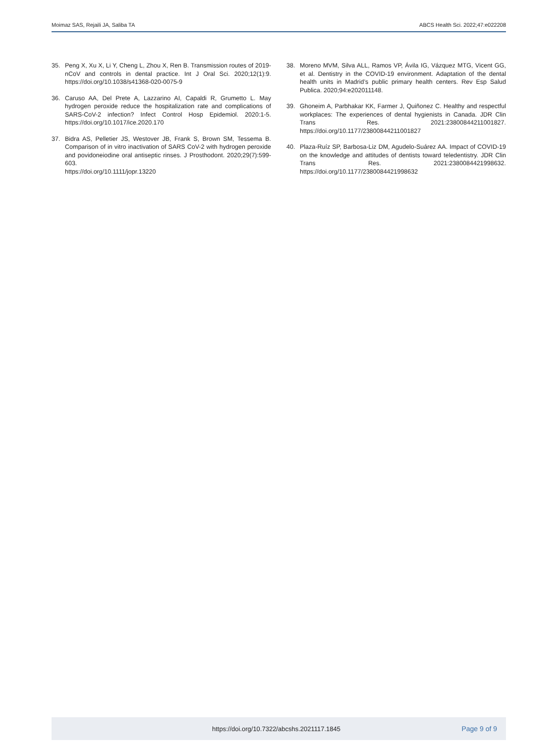Moimaz SAS, Rejaili JA, Saliba TA ABCS Health Sci. 2022;47:e022208
35. Peng X, Xu X, Li Y, Cheng L, Zhou X, Ren B. Transmission routes of 2019-nCoV and controls in dental practice. Int J Oral Sci. 2020;12(1):9. https://doi.org/10.1038/s41368-020-0075-9
36. Caruso AA, Del Prete A, Lazzarino AI, Capaldi R, Grumetto L. May hydrogen peroxide reduce the hospitalization rate and complications of SARS-CoV-2 infection? Infect Control Hosp Epidemiol. 2020:1-5. https://doi.org/10.1017/ice.2020.170
37. Bidra AS, Pelletier JS, Westover JB, Frank S, Brown SM, Tessema B. Comparison of in vitro inactivation of SARS CoV-2 with hydrogen peroxide and povidoneiodine oral antiseptic rinses. J Prosthodont. 2020;29(7):599-603.
https://doi.org/10.1111/jopr.13220
38. Moreno MVM, Silva ALL, Ramos VP, Ávila IG, Vázquez MTG, Vicent GG, et al. Dentistry in the COVID-19 environment. Adaptation of the dental health units in Madrid’s public primary health centers. Rev Esp Salud Publica. 2020;94:e202011148.
39. Ghoneim A, Parbhakar KK, Farmer J, Quiñonez C. Healthy and respectful workplaces: The experiences of dental hygienists in Canada. JDR Clin Trans Res. 2021:23800844211001827. https://doi.org/10.1177/23800844211001827
40. Plaza-Ruíz SP, Barbosa-Liz DM, Agudelo-Suárez AA. Impact of COVID-19 on the knowledge and attitudes of dentists toward teledentistry. JDR Clin Trans Res. 2021:2380084421998632. https://doi.org/10.1177/2380084421998632
https://doi.org/10.7322/abcshs.2021117.1845 Page 9 of 9